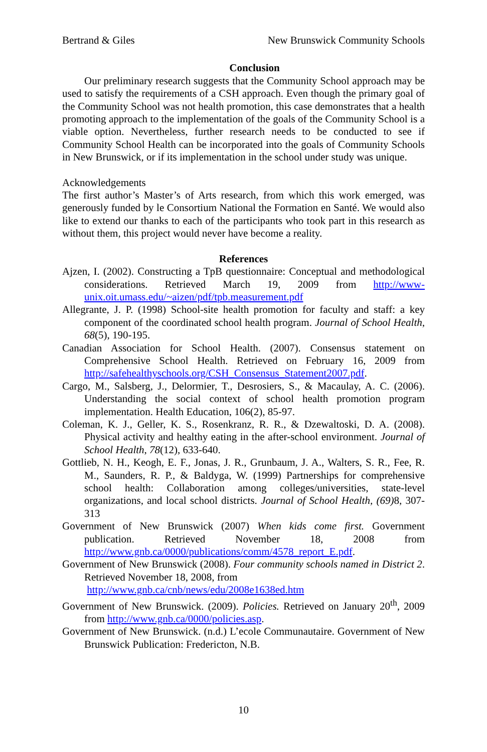Bertrand & Giles New Brunswick Community Schools
Conclusion
Our preliminary research suggests that the Community School approach may be used to satisfy the requirements of a CSH approach. Even though the primary goal of the Community School was not health promotion, this case demonstrates that a health promoting approach to the implementation of the goals of the Community School is a viable option. Nevertheless, further research needs to be conducted to see if Community School Health can be incorporated into the goals of Community Schools in New Brunswick, or if its implementation in the school under study was unique.
Acknowledgements
The first author’s Master’s of Arts research, from which this work emerged, was generously funded by le Consortium National the Formation en Santé. We would also like to extend our thanks to each of the participants who took part in this research as without them, this project would never have become a reality.
References
Ajzen, I. (2002). Constructing a TpB questionnaire: Conceptual and methodological considerations. Retrieved March 19, 2009 from http://www-unix.oit.umass.edu/~aizen/pdf/tpb.measurement.pdf
Allegrante, J. P. (1998) School-site health promotion for faculty and staff: a key component of the coordinated school health program. Journal of School Health, 68(5), 190-195.
Canadian Association for School Health. (2007). Consensus statement on Comprehensive School Health. Retrieved on February 16, 2009 from http://safehealthyschools.org/CSH_Consensus_Statement2007.pdf.
Cargo, M., Salsberg, J., Delormier, T., Desrosiers, S., & Macaulay, A. C. (2006). Understanding the social context of school health promotion program implementation. Health Education, 106(2), 85-97.
Coleman, K. J., Geller, K. S., Rosenkranz, R. R., & Dzewaltoski, D. A. (2008). Physical activity and healthy eating in the after-school environment. Journal of School Health, 78(12), 633-640.
Gottlieb, N. H., Keogh, E. F., Jonas, J. R., Grunbaum, J. A., Walters, S. R., Fee, R. M., Saunders, R. P., & Baldyga, W. (1999) Partnerships for comprehensive school health: Collaboration among colleges/universities, state-level organizations, and local school districts. Journal of School Health, (69) 8, 307-313
Government of New Brunswick (2007) When kids come first. Government publication. Retrieved November 18, 2008 from http://www.gnb.ca/0000/publications/comm/4578_report_E.pdf.
Government of New Brunswick (2008). Four community schools named in District 2. Retrieved November 18, 2008, from
http://www.gnb.ca/cnb/news/edu/2008e1638ed.htm
Government of New Brunswick. (2009). Policies. Retrieved on January 20<sup>th</sup>, 2009 from http://www.gnb.ca/0000/policies.asp.
Government of New Brunswick. (n.d.) L’ecole Communautaire. Government of New Brunswick Publication: Fredericton, N.B.
10